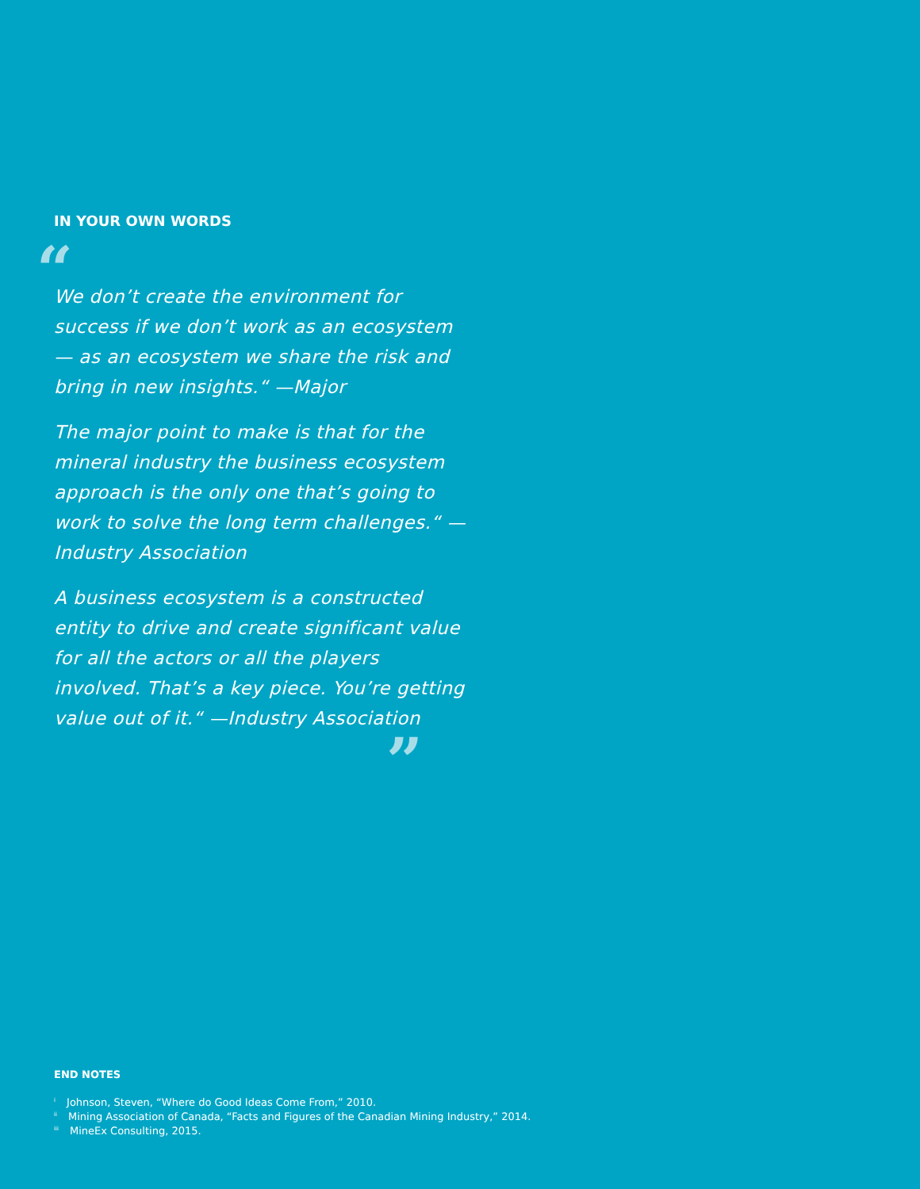IN YOUR OWN WORDS
“
We don’t create the environment for success if we don’t work as an ecosystem— as an ecosystem we share the risk and bring in new insights.“ —Major
The major point to make is that for the mineral industry the business ecosystem approach is the only one that’s going to work to solve the long term challenges.“ —Industry Association
A business ecosystem is a constructed entity to drive and create significant value for all the actors or all the players involved. That’s a key piece. You’re getting value out of it.“ —Industry Association
”
END NOTES
<sup>i</sup> Johnson, Steven, “Where do Good Ideas Come From,” 2010.
<sup>ii</sup> Mining Association of Canada, “Facts and Figures of the Canadian Mining Industry,” 2014.
<sup>iii</sup> MineEx Consulting, 2015.